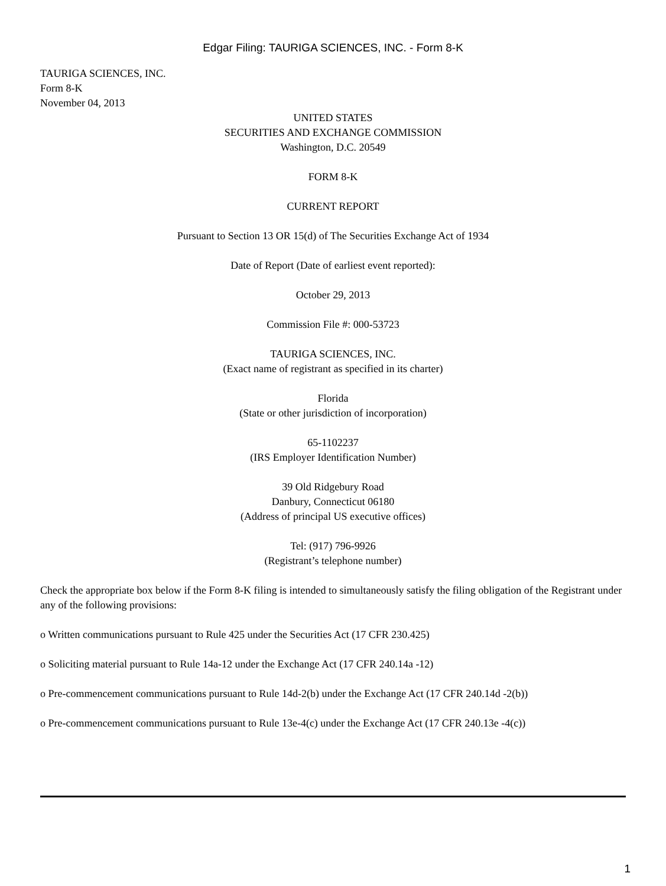Edgar Filing: TAURIGA SCIENCES, INC. - Form 8-K
TAURIGA SCIENCES, INC.
Form 8-K
November 04, 2013
UNITED STATES
SECURITIES AND EXCHANGE COMMISSION
Washington, D.C. 20549
FORM 8-K
CURRENT REPORT
Pursuant to Section 13 OR 15(d) of The Securities Exchange Act of 1934
Date of Report (Date of earliest event reported):
October 29, 2013
Commission File #: 000-53723
TAURIGA SCIENCES, INC.
(Exact name of registrant as specified in its charter)
Florida
(State or other jurisdiction of incorporation)
65-1102237
(IRS Employer Identification Number)
39 Old Ridgebury Road
Danbury, Connecticut 06180
(Address of principal US executive offices)
Tel: (917) 796-9926
(Registrant’s telephone number)
Check the appropriate box below if the Form 8-K filing is intended to simultaneously satisfy the filing obligation of the Registrant under any of the following provisions:
o Written communications pursuant to Rule 425 under the Securities Act (17 CFR 230.425)
o Soliciting material pursuant to Rule 14a-12 under the Exchange Act (17 CFR 240.14a -12)
o Pre-commencement communications pursuant to Rule 14d-2(b) under the Exchange Act (17 CFR 240.14d -2(b))
o Pre-commencement communications pursuant to Rule 13e-4(c) under the Exchange Act (17 CFR 240.13e -4(c))
1